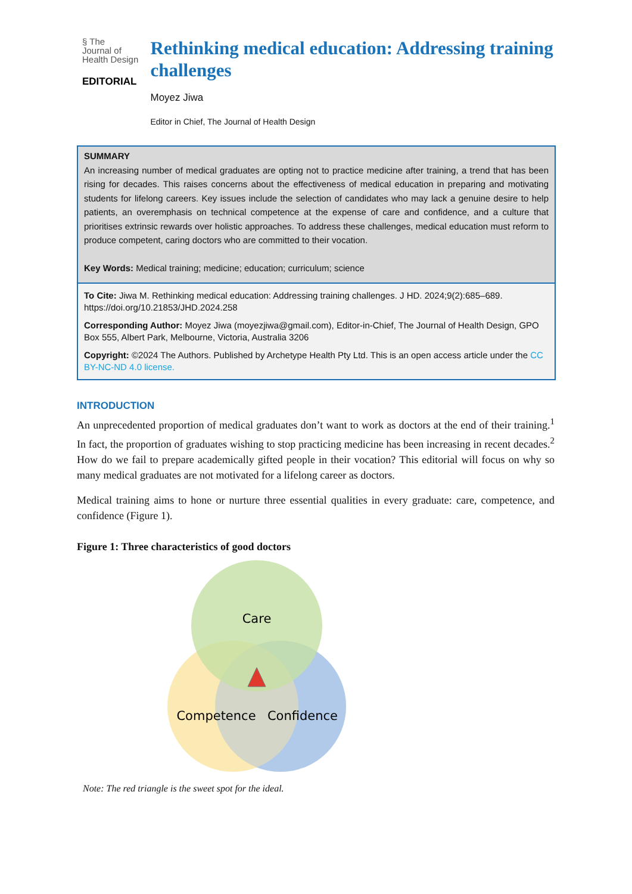§ The
Journal of
Health Design
EDITORIAL
Rethinking medical education: Addressing training challenges
Moyez Jiwa
Editor in Chief, The Journal of Health Design
SUMMARY
An increasing number of medical graduates are opting not to practice medicine after training, a trend that has been rising for decades. This raises concerns about the effectiveness of medical education in preparing and motivating students for lifelong careers. Key issues include the selection of candidates who may lack a genuine desire to help patients, an overemphasis on technical competence at the expense of care and confidence, and a culture that prioritises extrinsic rewards over holistic approaches. To address these challenges, medical education must reform to produce competent, caring doctors who are committed to their vocation.
Key Words: Medical training; medicine; education; curriculum; science
To Cite: Jiwa M. Rethinking medical education: Addressing training challenges. J HD. 2024;9(2):685–689. https://doi.org/10.21853/JHD.2024.258
Corresponding Author: Moyez Jiwa (moyezjiwa@gmail.com), Editor-in-Chief, The Journal of Health Design, GPO Box 555, Albert Park, Melbourne, Victoria, Australia 3206
Copyright: ©2024 The Authors. Published by Archetype Health Pty Ltd. This is an open access article under the CC BY-NC-ND 4.0 license.
INTRODUCTION
An unprecedented proportion of medical graduates don’t want to work as doctors at the end of their training.<sup>1</sup> In fact, the proportion of graduates wishing to stop practicing medicine has been increasing in recent decades.<sup>2</sup> How do we fail to prepare academically gifted people in their vocation? This editorial will focus on why so many medical graduates are not motivated for a lifelong career as doctors.
Medical training aims to hone or nurture three essential qualities in every graduate: care, competence, and confidence (Figure 1).
Figure 1: Three characteristics of good doctors
Care
Competence
Confidence
Note: The red triangle is the sweet spot for the ideal.